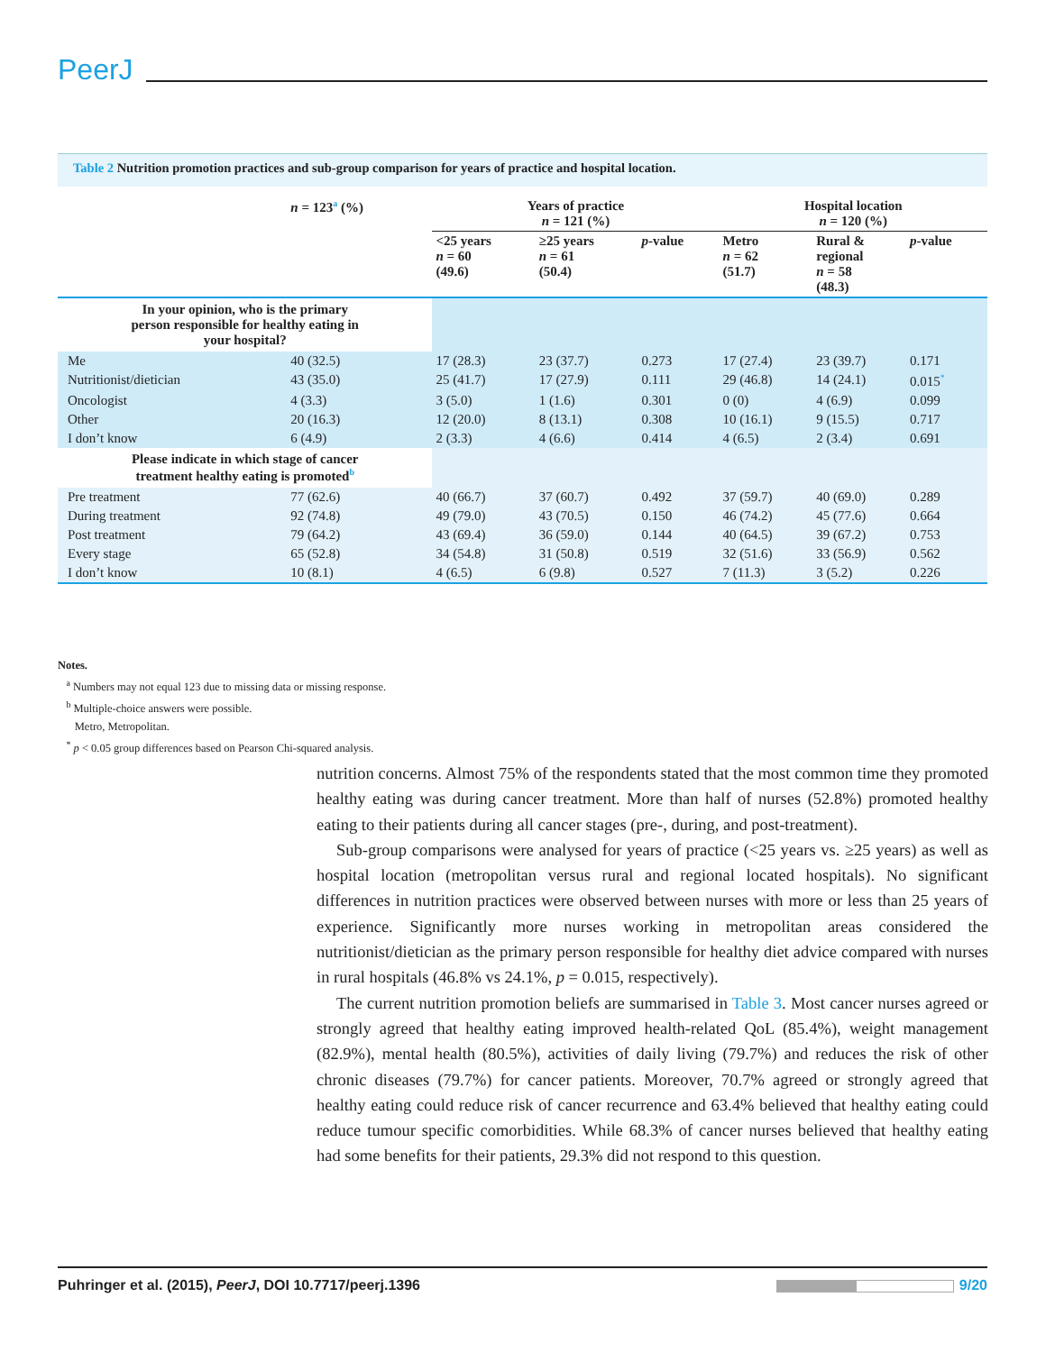PeerJ
Table 2 Nutrition promotion practices and sub-group comparison for years of practice and hospital location.
| | n = 123<sup>a</sup> (%) | Years of practice n = 121 (%) | | | Hospital location n = 120 (%) | | |
| --- | --- | --- | --- | --- | --- | --- | --- |
| | | <25 years n = 60 (49.6) | ≥25 years n = 61 (50.4) | p -value | Metro n = 62 (51.7) | Rural & regional n = 58 (48.3) | p -value |
| In your opinion, who is the primary person responsible for healthy eating in your hospital? | | | | | | | |
| Me | 40 (32.5) | 17 (28.3) | 23 (37.7) | 0.273 | 17 (27.4) | 23 (39.7) | 0.171 |
| Nutritionist/dietician | 43 (35.0) | 25 (41.7) | 17 (27.9) | 0.111 | 29 (46.8) | 14 (24.1) | 0.015<sup>*</sup> |
| Oncologist | 4 (3.3) | 3 (5.0) | 1 (1.6) | 0.301 | 0 (0) | 4 (6.9) | 0.099 |
| Other | 20 (16.3) | 12 (20.0) | 8 (13.1) | 0.308 | 10 (16.1) | 9 (15.5) | 0.717 |
| I don’t know | 6 (4.9) | 2 (3.3) | 4 (6.6) | 0.414 | 4 (6.5) | 2 (3.4) | 0.691 |
| Please indicate in which stage of cancer treatment healthy eating is promoted<sup>b</sup> | | | | | | | |
| Pre treatment | 77 (62.6) | 40 (66.7) | 37 (60.7) | 0.492 | 37 (59.7) | 40 (69.0) | 0.289 |
| During treatment | 92 (74.8) | 49 (79.0) | 43 (70.5) | 0.150 | 46 (74.2) | 45 (77.6) | 0.664 |
| Post treatment | 79 (64.2) | 43 (69.4) | 36 (59.0) | 0.144 | 40 (64.5) | 39 (67.2) | 0.753 |
| Every stage | 65 (52.8) | 34 (54.8) | 31 (50.8) | 0.519 | 32 (51.6) | 33 (56.9) | 0.562 |
| I don’t know | 10 (8.1) | 4 (6.5) | 6 (9.8) | 0.527 | 7 (11.3) | 3 (5.2) | 0.226 |
Notes.
<sup>a</sup> Numbers may not equal 123 due to missing data or missing response.
<sup>b</sup> Multiple-choice answers were possible.
Metro, Metropolitan.
<sup>*</sup> p < 0.05 group differences based on Pearson Chi-squared analysis.
nutrition concerns. Almost 75% of the respondents stated that the most common time they promoted healthy eating was during cancer treatment. More than half of nurses (52.8%) promoted healthy eating to their patients during all cancer stages (pre-, during, and post-treatment).
Sub-group comparisons were analysed for years of practice (<25 years vs. ≥25 years) as well as hospital location (metropolitan versus rural and regional located hospitals). No significant differences in nutrition practices were observed between nurses with more or less than 25 years of experience. Significantly more nurses working in metropolitan areas considered the nutritionist/dietician as the primary person responsible for healthy diet advice compared with nurses in rural hospitals (46.8% vs 24.1%, p = 0.015, respectively).
The current nutrition promotion beliefs are summarised in Table 3. Most cancer nurses agreed or strongly agreed that healthy eating improved health-related QoL (85.4%), weight management (82.9%), mental health (80.5%), activities of daily living (79.7%) and reduces the risk of other chronic diseases (79.7%) for cancer patients. Moreover, 70.7% agreed or strongly agreed that healthy eating could reduce risk of cancer recurrence and 63.4% believed that healthy eating could reduce tumour specific comorbidities. While 68.3% of cancer nurses believed that healthy eating had some benefits for their patients, 29.3% did not respond to this question.
Puhringer et al. (2015), PeerJ, DOI 10.7717/peerj.1396 9/20